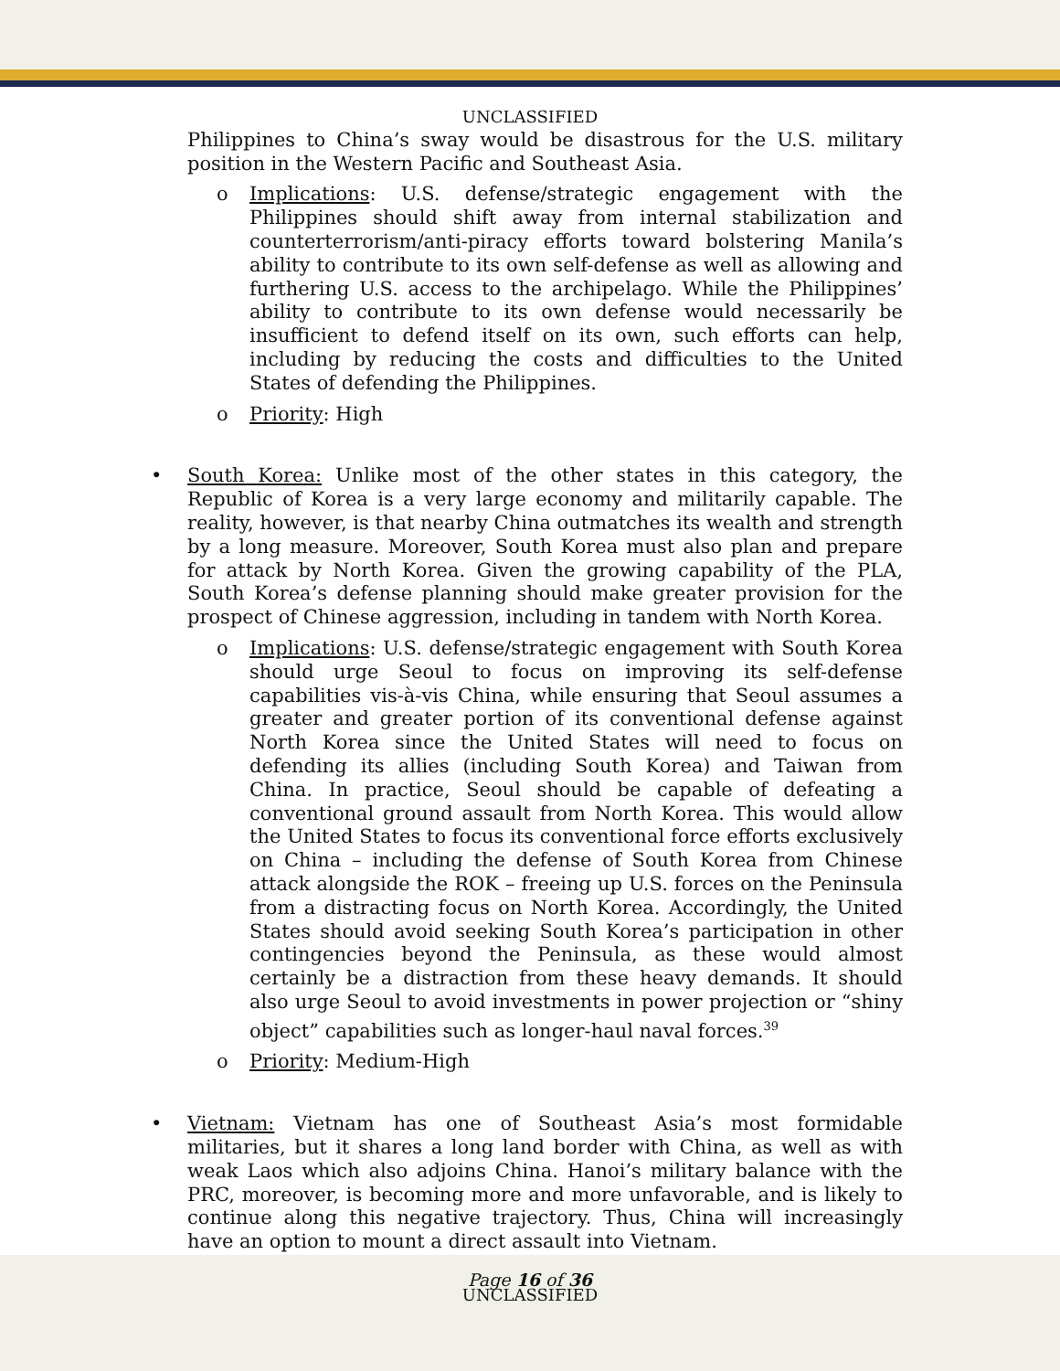UNCLASSIFIED
Philippines to China’s sway would be disastrous for the U.S. military position in the Western Pacific and Southeast Asia.
o Implications: U.S. defense/strategic engagement with the Philippines should shift away from internal stabilization and counterterrorism/anti-piracy efforts toward bolstering Manila’s ability to contribute to its own self-defense as well as allowing and furthering U.S. access to the archipelago. While the Philippines’ ability to contribute to its own defense would necessarily be insufficient to defend itself on its own, such efforts can help, including by reducing the costs and difficulties to the United States of defending the Philippines.
o Priority: High
• South Korea: Unlike most of the other states in this category, the Republic of Korea is a very large economy and militarily capable. The reality, however, is that nearby China outmatches its wealth and strength by a long measure. Moreover, South Korea must also plan and prepare for attack by North Korea. Given the growing capability of the PLA, South Korea’s defense planning should make greater provision for the prospect of Chinese aggression, including in tandem with North Korea.
o Implications: U.S. defense/strategic engagement with South Korea should urge Seoul to focus on improving its self-defense capabilities vis-à-vis China, while ensuring that Seoul assumes a greater and greater portion of its conventional defense against North Korea since the United States will need to focus on defending its allies (including South Korea) and Taiwan from China. In practice, Seoul should be capable of defeating a conventional ground assault from North Korea. This would allow the United States to focus its conventional force efforts exclusively on China – including the defense of South Korea from Chinese attack alongside the ROK – freeing up U.S. forces on the Peninsula from a distracting focus on North Korea. Accordingly, the United States should avoid seeking South Korea’s participation in other contingencies beyond the Peninsula, as these would almost certainly be a distraction from these heavy demands. It should also urge Seoul to avoid investments in power projection or “shiny object” capabilities such as longer-haul naval forces.<sup>39</sup>
o Priority: Medium-High
• Vietnam: Vietnam has one of Southeast Asia’s most formidable militaries, but it shares a long land border with China, as well as with weak Laos which also adjoins China. Hanoi’s military balance with the PRC, moreover, is becoming more and more unfavorable, and is likely to continue along this negative trajectory. Thus, China will increasingly have an option to mount a direct assault into Vietnam.
UNCLASSIFIED
Page 16 of 36